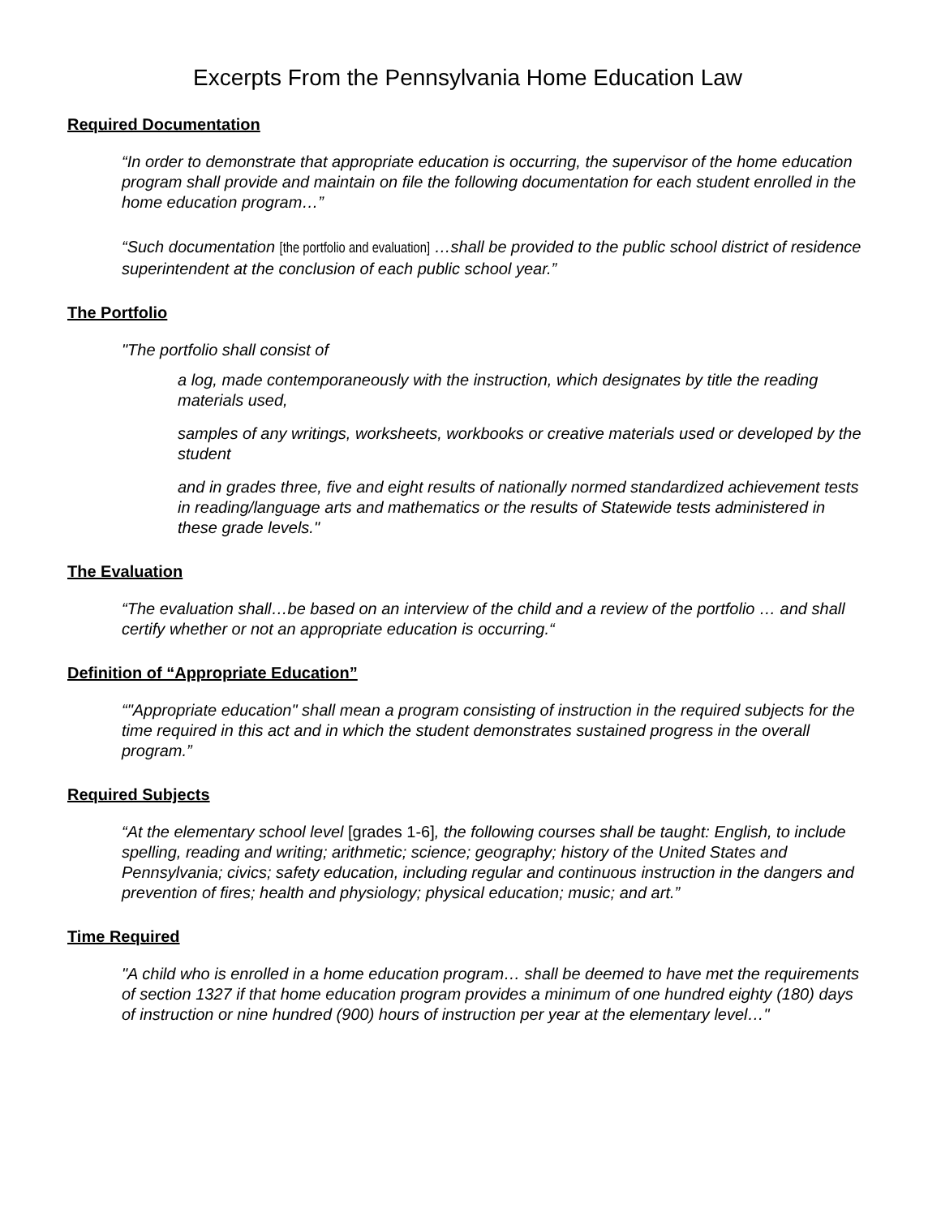Excerpts From the Pennsylvania Home Education Law
Required Documentation
“In order to demonstrate that appropriate education is occurring, the supervisor of the home education program shall provide and maintain on file the following documentation for each student enrolled in the home education program…”
“Such documentation [the portfolio and evaluation] …shall be provided to the public school district of residence superintendent at the conclusion of each public school year.”
The Portfolio
"The portfolio shall consist of
a log, made contemporaneously with the instruction, which designates by title the reading materials used,
samples of any writings, worksheets, workbooks or creative materials used or developed by the student
and in grades three, five and eight results of nationally normed standardized achievement tests in reading/language arts and mathematics or the results of Statewide tests administered in these grade levels."
The Evaluation
“The evaluation shall…be based on an interview of the child and a review of the portfolio … and shall certify whether or not an appropriate education is occurring.“
Definition of “Appropriate Education”
“"Appropriate education" shall mean a program consisting of instruction in the required subjects for the time required in this act and in which the student demonstrates sustained progress in the overall program.”
Required Subjects
“At the elementary school level [grades 1-6], the following courses shall be taught: English, to include spelling, reading and writing; arithmetic; science; geography; history of the United States and Pennsylvania; civics; safety education, including regular and continuous instruction in the dangers and prevention of fires; health and physiology; physical education; music; and art.”
Time Required
"A child who is enrolled in a home education program… shall be deemed to have met the requirements of section 1327 if that home education program provides a minimum of one hundred eighty (180) days of instruction or nine hundred (900) hours of instruction per year at the elementary level…"